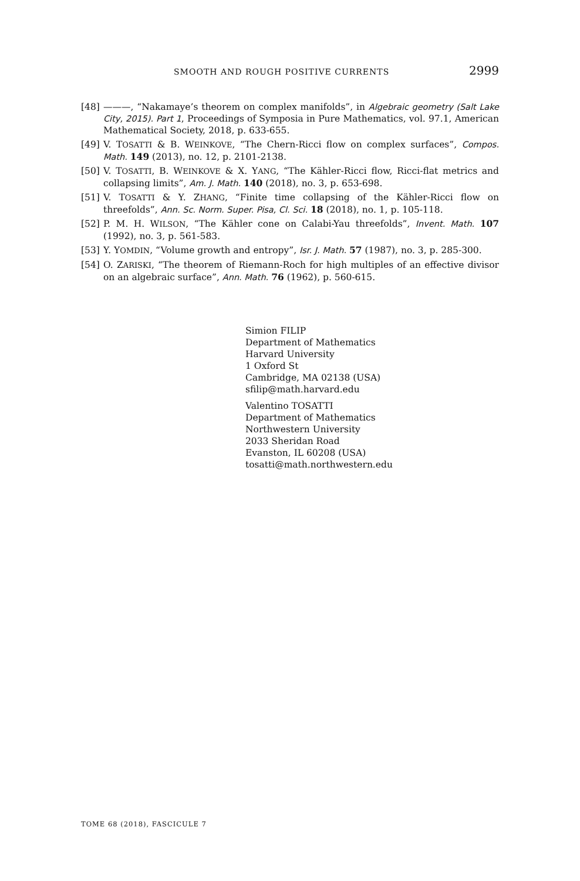SMOOTH AND ROUGH POSITIVE CURRENTS 2999
[48] ———, “Nakamaye’s theorem on complex manifolds”, in Algebraic geometry (Salt Lake City, 2015). Part 1, Proceedings of Symposia in Pure Mathematics, vol. 97.1, American Mathematical Society, 2018, p. 633-655.
[49] V. TOSATTI & B. WEINKOVE, “The Chern-Ricci flow on complex surfaces”, Compos. Math. 149 (2013), no. 12, p. 2101-2138.
[50] V. TOSATTI, B. WEINKOVE & X. YANG, “The Kähler-Ricci flow, Ricci-flat metrics and collapsing limits”, Am. J. Math. 140 (2018), no. 3, p. 653-698.
[51] V. TOSATTI & Y. ZHANG, “Finite time collapsing of the Kähler-Ricci flow on threefolds”, Ann. Sc. Norm. Super. Pisa, Cl. Sci. 18 (2018), no. 1, p. 105-118.
[52] P. M. H. WILSON, “The Kähler cone on Calabi-Yau threefolds”, Invent. Math. 107 (1992), no. 3, p. 561-583.
[53] Y. YOMDIN, “Volume growth and entropy”, Isr. J. Math. 57 (1987), no. 3, p. 285-300.
[54] O. ZARISKI, “The theorem of Riemann-Roch for high multiples of an effective divisor on an algebraic surface”, Ann. Math. 76 (1962), p. 560-615.
Simion FILIP
Department of Mathematics
Harvard University
1 Oxford St
Cambridge, MA 02138 (USA)
sfilip@math.harvard.edu
Valentino TOSATTI
Department of Mathematics
Northwestern University
2033 Sheridan Road
Evanston, IL 60208 (USA)
tosatti@math.northwestern.edu
TOME 68 (2018), FASCICULE 7